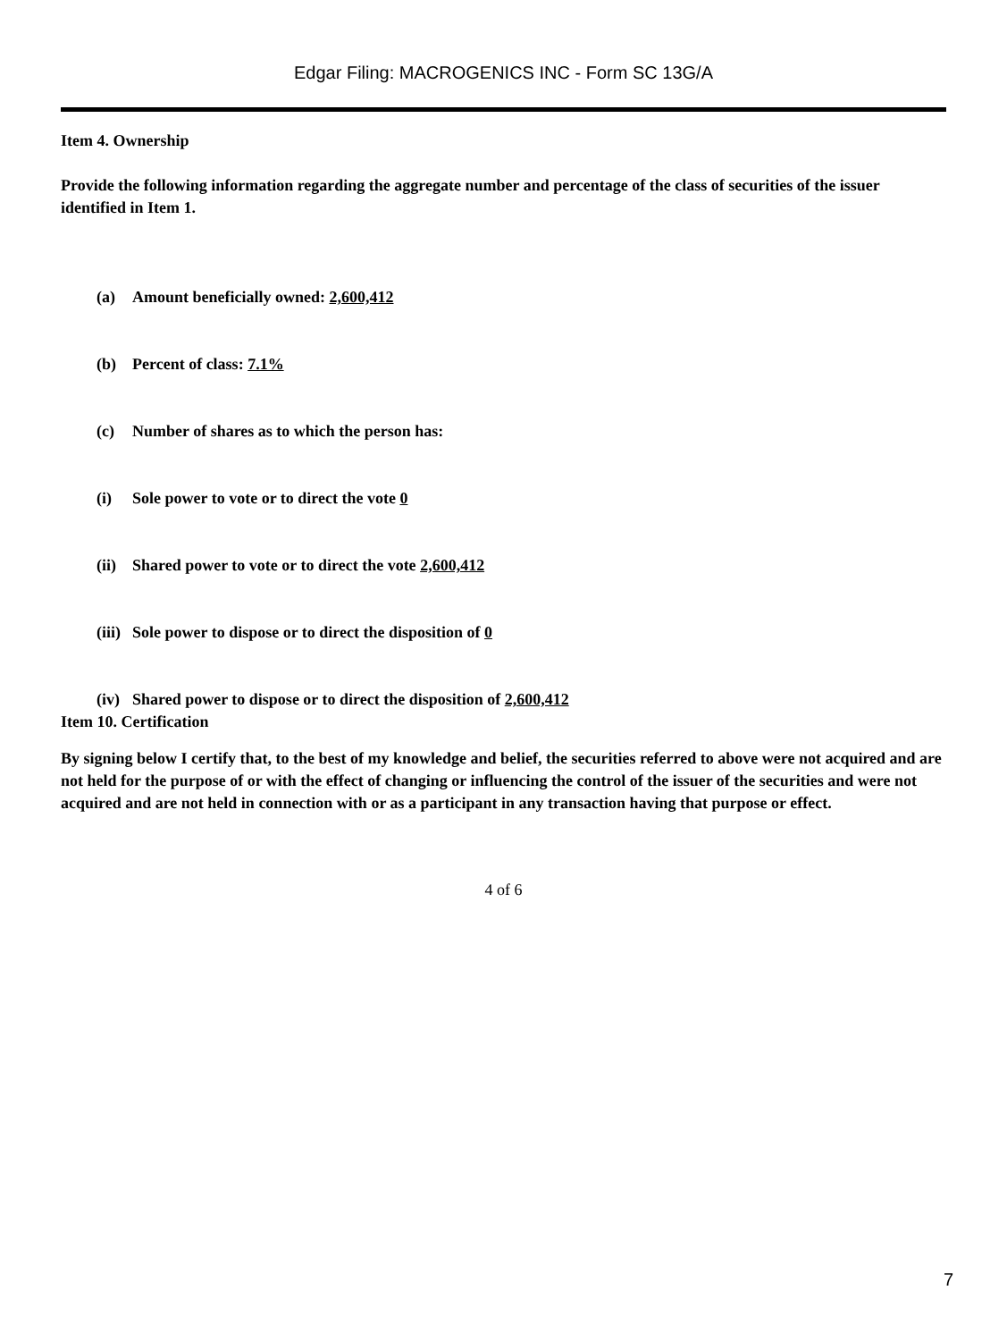Edgar Filing: MACROGENICS INC - Form SC 13G/A
Item 4. Ownership
Provide the following information regarding the aggregate number and percentage of the class of securities of the issuer identified in Item 1.
(a) Amount beneficially owned: 2,600,412
(b) Percent of class: 7.1%
(c) Number of shares as to which the person has:
(i) Sole power to vote or to direct the vote 0
(ii) Shared power to vote or to direct the vote 2,600,412
(iii) Sole power to dispose or to direct the disposition of 0
(iv) Shared power to dispose or to direct the disposition of 2,600,412
Item 10. Certification
By signing below I certify that, to the best of my knowledge and belief, the securities referred to above were not acquired and are not held for the purpose of or with the effect of changing or influencing the control of the issuer of the securities and were not acquired and are not held in connection with or as a participant in any transaction having that purpose or effect.
4 of 6
7